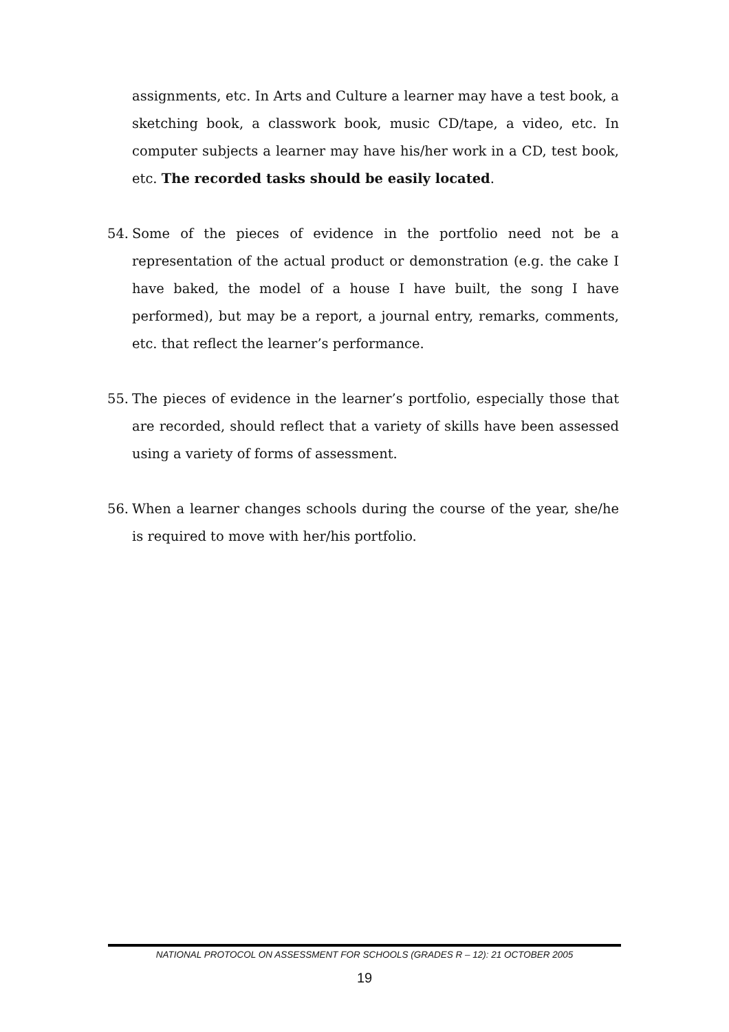assignments, etc. In Arts and Culture a learner may have a test book, a sketching book, a classwork book, music CD/tape, a video, etc. In computer subjects a learner may have his/her work in a CD, test book, etc. The recorded tasks should be easily located.
54. Some of the pieces of evidence in the portfolio need not be a representation of the actual product or demonstration (e.g. the cake I have baked, the model of a house I have built, the song I have performed), but may be a report, a journal entry, remarks, comments, etc. that reflect the learner’s performance.
55. The pieces of evidence in the learner’s portfolio, especially those that are recorded, should reflect that a variety of skills have been assessed using a variety of forms of assessment.
56. When a learner changes schools during the course of the year, she/he is required to move with her/his portfolio.
NATIONAL PROTOCOL ON ASSESSMENT FOR SCHOOLS (GRADES R – 12): 21 OCTOBER 2005
19